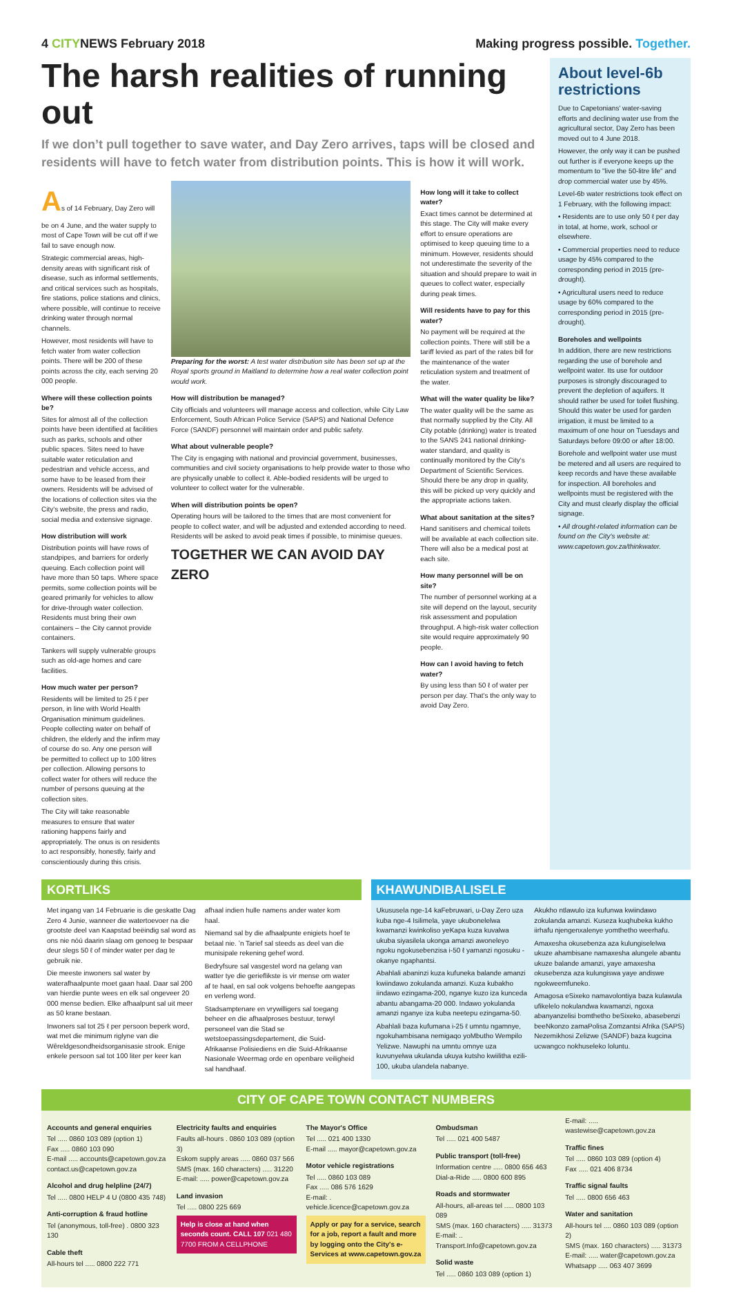4 CITYNEWS February 2018 Making progress possible. Together.
The harsh realities of running out
If we don’t pull together to save water, and Day Zero arrives, taps will be closed and residents will have to fetch water from distribution points. This is how it will work.
As of 14 February, Day Zero will be on 4 June, and the water supply to most of Cape Town will be cut off if we fail to save enough now.
Strategic commercial areas, high-density areas with significant risk of disease, such as informal settlements, and critical services such as hospitals, fire stations, police stations and clinics, where possible, will continue to receive drinking water through normal channels.
However, most residents will have to fetch water from water collection points. There will be 200 of these points across the city, each serving 20 000 people.
Where will these collection points be?
Sites for almost all of the collection points have been identified at facilities such as parks, schools and other public spaces. Sites need to have suitable water reticulation and pedestrian and vehicle access, and some have to be leased from their owners. Residents will be advised of the locations of collection sites via the City's website, the press and radio, social media and extensive signage.
How distribution will work
Distribution points will have rows of standpipes, and barriers for orderly queuing. Each collection point will have more than 50 taps. Where space permits, some collection points will be geared primarily for vehicles to allow for drive-through water collection. Residents must bring their own containers – the City cannot provide containers.
Tankers will supply vulnerable groups such as old-age homes and care facilities.
How much water per person?
Residents will be limited to 25 ℓ per person, in line with World Health Organisation minimum guidelines. People collecting water on behalf of children, the elderly and the infirm may of course do so. Any one person will be permitted to collect up to 100 litres per collection. Allowing persons to collect water for others will reduce the number of persons queuing at the collection sites.
The City will take reasonable measures to ensure that water rationing happens fairly and appropriately. The onus is on residents to act responsibly, honestly, fairly and conscientiously during this crisis.
Preparing for the worst: A test water distribution site has been set up at the Royal sports ground in Maitland to determine how a real water collection point would work.
How will distribution be managed?
City officials and volunteers will manage access and collection, while City Law Enforcement, South African Police Service (SAPS) and National Defence Force (SANDF) personnel will maintain order and public safety.
What about vulnerable people?
The City is engaging with national and provincial government, businesses, communities and civil society organisations to help provide water to those who are physically unable to collect it. Able-bodied residents will be urged to volunteer to collect water for the vulnerable.
When will distribution points be open?
Operating hours will be tailored to the times that are most convenient for people to collect water, and will be adjusted and extended according to need. Residents will be asked to avoid peak times if possible, to minimise queues.
TOGETHER WE CAN AVOID DAY ZERO
How long will it take to collect water?
Exact times cannot be determined at this stage. The City will make every effort to ensure operations are optimised to keep queuing time to a minimum. However, residents should not underestimate the severity of the situation and should prepare to wait in queues to collect water, especially during peak times.
Will residents have to pay for this water?
No payment will be required at the collection points. There will still be a tariff levied as part of the rates bill for the maintenance of the water reticulation system and treatment of the water.
What will the water quality be like?
The water quality will be the same as that normally supplied by the City. All City potable (drinking) water is treated to the SANS 241 national drinking-water standard, and quality is continually monitored by the City's Department of Scientific Services. Should there be any drop in quality, this will be picked up very quickly and the appropriate actions taken.
What about sanitation at the sites?
Hand sanitisers and chemical toilets will be available at each collection site. There will also be a medical post at each site.
How many personnel will be on site?
The number of personnel working at a site will depend on the layout, security risk assessment and population throughput. A high-risk water collection site would require approximately 90 people.
How can I avoid having to fetch water?
By using less than 50 ℓ of water per person per day. That's the only way to avoid Day Zero.
About level-6b restrictions
Due to Capetonians' water-saving efforts and declining water use from the agricultural sector, Day Zero has been moved out to 4 June 2018.
However, the only way it can be pushed out further is if everyone keeps up the momentum to "live the 50-litre life" and drop commercial water use by 45%.
Level-6b water restrictions took effect on 1 February, with the following impact:
• Residents are to use only 50 ℓ per day in total, at home, work, school or elsewhere.
• Commercial properties need to reduce usage by 45% compared to the corresponding period in 2015 (pre-drought).
• Agricultural users need to reduce usage by 60% compared to the corresponding period in 2015 (pre-drought).
Boreholes and wellpoints
In addition, there are new restrictions regarding the use of borehole and wellpoint water. Its use for outdoor purposes is strongly discouraged to prevent the depletion of aquifers. It should rather be used for toilet flushing. Should this water be used for garden irrigation, it must be limited to a maximum of one hour on Tuesdays and Saturdays before 09:00 or after 18:00.
Borehole and wellpoint water use must be metered and all users are required to keep records and have these available for inspection. All boreholes and wellpoints must be registered with the City and must clearly display the official signage.
• All drought-related information can be found on the City's website at: www.capetown.gov.za/thinkwater.
KORTLIKS
Met ingang van 14 Februarie is die geskatte Dag Zero 4 Junie, wanneer die watertoevoer na die grootste deel van Kaapstad beëindig sal word as ons nie nóú daarin slaag om genoeg te bespaar deur slegs 50 ℓ of minder water per dag te gebruik nie.
Die meeste inwoners sal water by waterafhaalpunte moet gaan haal. Daar sal 200 van hierdie punte wees en elk sal ongeveer 20 000 mense bedien. Elke afhaalpunt sal uit meer as 50 krane bestaan.
Inwoners sal tot 25 ℓ per persoon beperk word, wat met die minimum riglyne van die Wêreldgesondheidsorganisasie strook. Enige enkele persoon sal tot 100 liter per keer kan afhaal indien hulle namens ander water kom haal.
Niemand sal by die afhaalpunte enigiets hoef te betaal nie. ʼn Tarief sal steeds as deel van die munisipale rekening gehef word.
Bedryfsure sal vasgestel word na gelang van watter tye die gerieflikste is vir mense om water af te haal, en sal ook volgens behoefte aangepas en verleng word.
Stadsamptenare en vrywilligers sal toegang beheer en die afhaalproses bestuur, terwyl personeel van die Stad se wetstoepassingsdepartement, die Suid-Afrikaanse Polisiediens en die Suid-Afrikaanse Nasionale Weermag orde en openbare veiligheid sal handhaaf.
KHAWUNDIBALISELE
Ukususela nge-14 kaFebruwari, u-Day Zero uza kuba nge-4 Isilimela, yaye ukubonelelwa kwamanzi kwinkoliso yeKapa kuza kuvalwa ukuba siyasilela ukonga amanzi awoneleyo ngoku ngokusebenzisa i-50 ℓ yamanzi ngosuku - okanye ngaphantsi.
Abahlali abaninzi kuza kufuneka balande amanzi kwiindawo zokulanda amanzi. Kuza kubakho iindawo ezingama-200, nganye kuzo iza kunceda abantu abangama-20 000. Indawo yokulanda amanzi nganye iza kuba neetepu ezingama-50.
Abahlali baza kufumana i-25 ℓ umntu ngamnye, ngokuhambisana nemigaqo yoMbutho Wempilo Yelizwe. Nawuphi na umntu omnye uza kuvunyelwa ukulanda ukuya kutsho kwiilitha ezili-100, ukuba ulandela nabanye.
Akukho ntlawulo iza kufunwa kwiindawo zokulanda amanzi. Kuseza kuqhubeka kukho iirhafu njengenxalenye yomthetho weerhafu.
Amaxesha okusebenza aza kulungiselelwa ukuze ahambisane namaxesha alungele abantu ukuze balande amanzi, yaye amaxesha okusebenza aza kulungiswa yaye andiswe ngokweemfuneko.
Amagosa eSixeko namavolontiya baza kulawula ufikelelo nokulandwa kwamanzi, ngoxa abanyanzelisi bomthetho beSixeko, abasebenzi beeNkonzo zamaPolisa Zomzantsi Afrika (SAPS) Nezemikhosi Zelizwe (SANDF) baza kugcina ucwangco nokhuseleko loluntu.
CITY OF CAPE TOWN CONTACT NUMBERS
Accounts and general enquiries
Tel ..... 0860 103 089 (option 1)
Fax ..... 0860 103 090
E-mail ..... accounts@capetown.gov.za
contact.us@capetown.gov.za
Alcohol and drug helpline (24/7)
Tel ..... 0800 HELP 4 U (0800 435 748)
Anti-corruption & fraud hotline
Tel (anonymous, toll-free) . 0800 323 130
Cable theft
All-hours tel ..... 0800 222 771
Electricity faults and enquiries
Faults all-hours . 0860 103 089 (option 3)
Eskom supply areas ..... 0860 037 566
SMS (max. 160 characters) ..... 31220
E-mail: ..... power@capetown.gov.za
Land invasion
Tel ..... 0800 225 669
Help is close at hand when seconds count. CALL 107 021 480 7700 FROM A CELLPHONE
The Mayor's Office
Tel ..... 021 400 1330
E-mail ..... mayor@capetown.gov.za
Motor vehicle registrations
Tel ..... 0860 103 089
Fax ..... 086 576 1629
E-mail: . vehicle.licence@capetown.gov.za
Apply or pay for a service, search for a job, report a fault and more by logging onto the City's e-Services at www.capetown.gov.za
Ombudsman
Tel ..... 021 400 5487
Public transport (toll-free)
Information centre ..... 0800 656 463
Dial-a-Ride ..... 0800 600 895
Roads and stormwater
All-hours, all-areas tel ..... 0800 103 089
SMS (max. 160 characters) ..... 31373
E-mail: .. Transport.Info@capetown.gov.za
Solid waste
Tel ..... 0860 103 089 (option 1)
E-mail: ..... wastewise@capetown.gov.za
Traffic fines
Tel ..... 0860 103 089 (option 4)
Fax ..... 021 406 8734
Traffic signal faults
Tel ..... 0800 656 463
Water and sanitation
All-hours tel .... 0860 103 089 (option 2)
SMS (max. 160 characters) ..... 31373
E-mail: ..... water@capetown.gov.za
Whatsapp ..... 063 407 3699